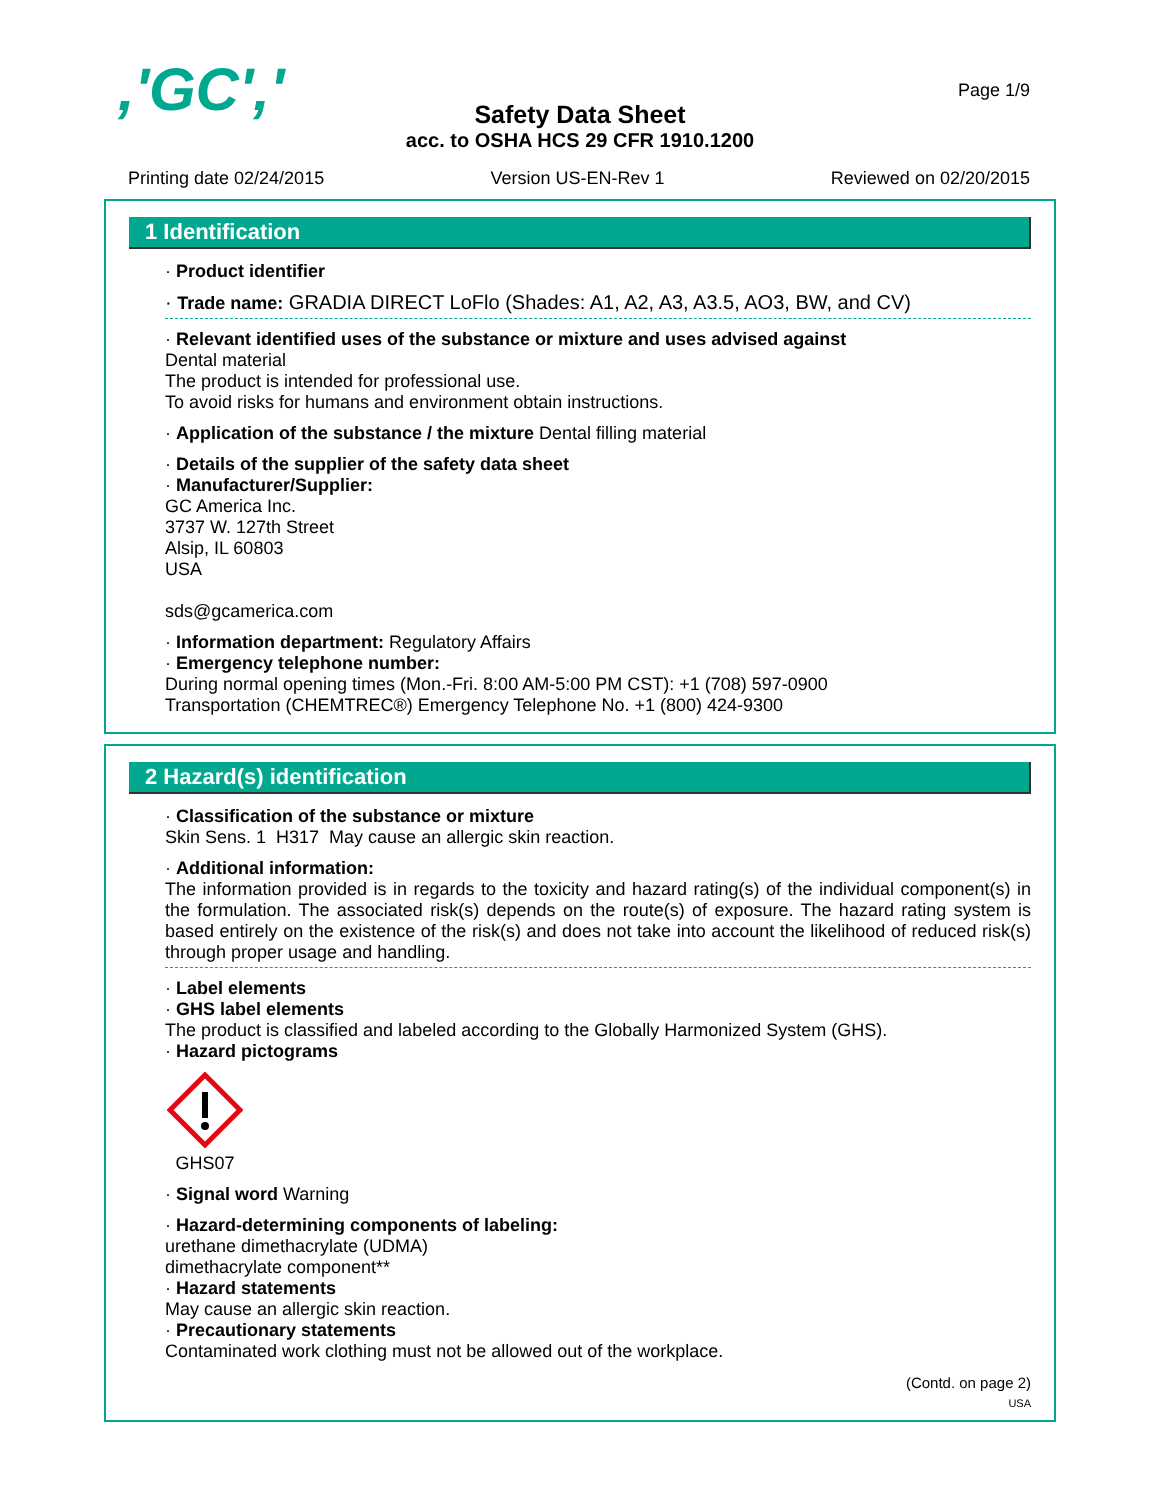,'GC',' Page 1/9
Safety Data Sheet
acc. to OSHA HCS 29 CFR 1910.1200
Printing date 02/24/2015 Version US-EN-Rev 1 Reviewed on 02/20/2015
1 Identification
· Product identifier
· Trade name: GRADIA DIRECT LoFlo (Shades: A1, A2, A3, A3.5, AO3, BW, and CV)
· Relevant identified uses of the substance or mixture and uses advised against
Dental material
The product is intended for professional use.
To avoid risks for humans and environment obtain instructions.
· Application of the substance / the mixture Dental filling material
· Details of the supplier of the safety data sheet
· Manufacturer/Supplier:
GC America Inc.
3737 W. 127th Street
Alsip, IL 60803
USA
sds@gcamerica.com
· Information department: Regulatory Affairs
· Emergency telephone number:
During normal opening times (Mon.-Fri. 8:00 AM-5:00 PM CST): +1 (708) 597-0900
Transportation (CHEMTREC®) Emergency Telephone No. +1 (800) 424-9300
2 Hazard(s) identification
· Classification of the substance or mixture
Skin Sens. 1 H317 May cause an allergic skin reaction.
· Additional information:
The information provided is in regards to the toxicity and hazard rating(s) of the individual component(s) in the formulation. The associated risk(s) depends on the route(s) of exposure. The hazard rating system is based entirely on the existence of the risk(s) and does not take into account the likelihood of reduced risk(s) through proper usage and handling.
· Label elements
· GHS label elements
The product is classified and labeled according to the Globally Harmonized System (GHS).
· Hazard pictograms
GHS07
· Signal word Warning
· Hazard-determining components of labeling:
urethane dimethacrylate (UDMA)
dimethacrylate component**
· Hazard statements
May cause an allergic skin reaction.
· Precautionary statements
Contaminated work clothing must not be allowed out of the workplace.
(Contd. on page 2)
USA